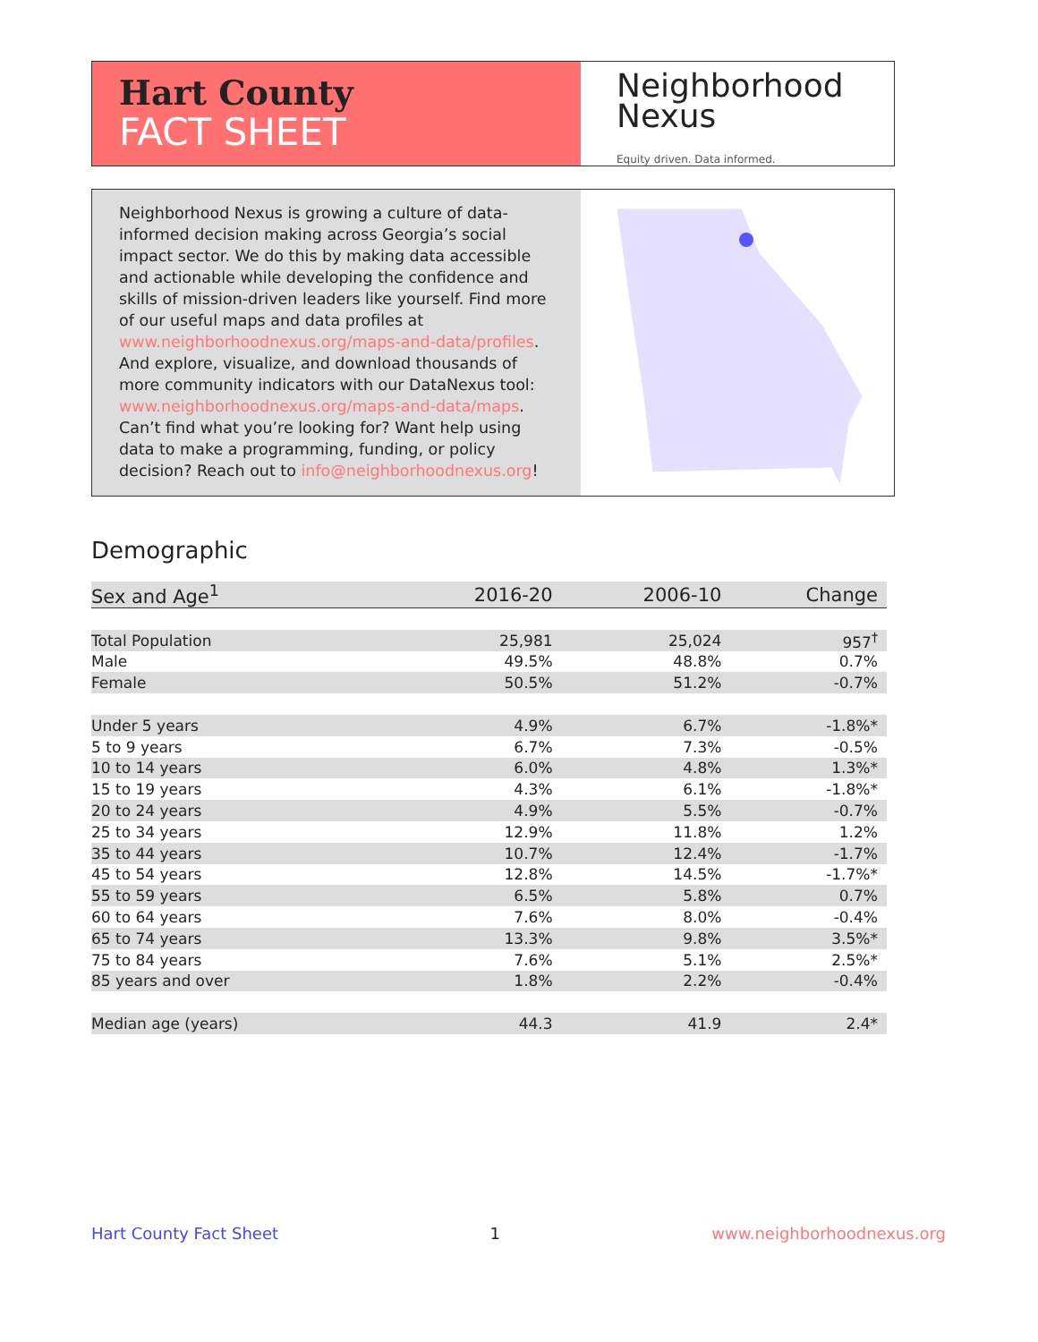Hart County
FACT SHEET
Neighborhood
Nexus
Equity driven. Data informed.
Neighborhood Nexus is growing a culture of data-informed decision making across Georgia’s social impact sector. We do this by making data accessible and actionable while developing the confidence and skills of mission-driven leaders like yourself. Find more of our useful maps and data profiles at www.neighborhoodnexus.org/maps-and-data/profiles. And explore, visualize, and download thousands of more community indicators with our DataNexus tool: www.neighborhoodnexus.org/maps-and-data/maps. Can’t find what you’re looking for? Want help using data to make a programming, funding, or policy decision? Reach out to info@neighborhoodnexus.org!
Demographic
| Sex and Age<sup>1</sup> | 2016-20 | 2006-10 | Change |
| --- | --- | --- | --- |
| Total Population | 25,981 | 25,024 | 957<sup>†</sup> |
| Male | 49.5% | 48.8% | 0.7% |
| Female | 50.5% | 51.2% | -0.7% |
| Under 5 years | 4.9% | 6.7% | -1.8%* |
| 5 to 9 years | 6.7% | 7.3% | -0.5% |
| 10 to 14 years | 6.0% | 4.8% | 1.3%* |
| 15 to 19 years | 4.3% | 6.1% | -1.8%* |
| 20 to 24 years | 4.9% | 5.5% | -0.7% |
| 25 to 34 years | 12.9% | 11.8% | 1.2% |
| 35 to 44 years | 10.7% | 12.4% | -1.7% |
| 45 to 54 years | 12.8% | 14.5% | -1.7%* |
| 55 to 59 years | 6.5% | 5.8% | 0.7% |
| 60 to 64 years | 7.6% | 8.0% | -0.4% |
| 65 to 74 years | 13.3% | 9.8% | 3.5%* |
| 75 to 84 years | 7.6% | 5.1% | 2.5%* |
| 85 years and over | 1.8% | 2.2% | -0.4% |
| Median age (years) | 44.3 | 41.9 | 2.4* |
Hart County Fact Sheet 1 www.neighborhoodnexus.org